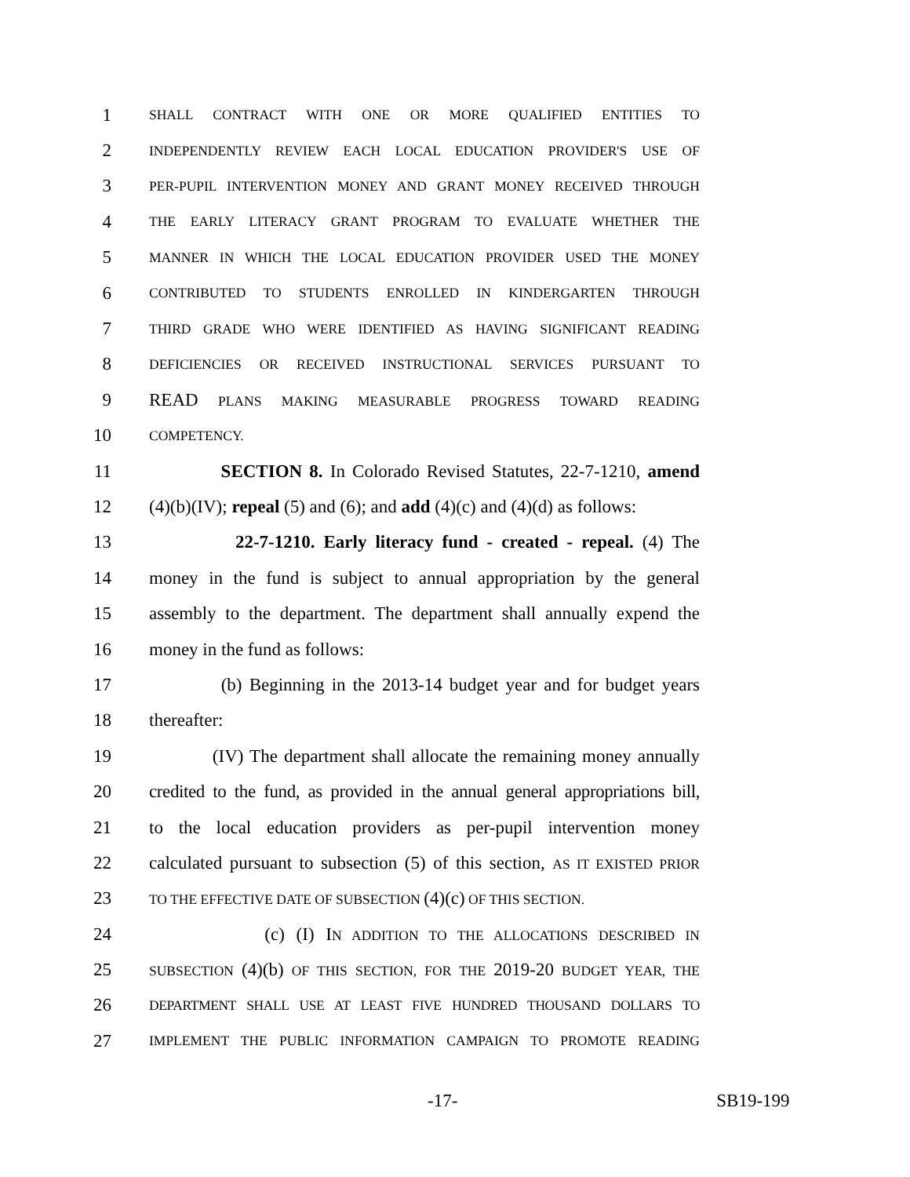1 SHALL CONTRACT WITH ONE OR MORE QUALIFIED ENTITIES TO
2 INDEPENDENTLY REVIEW EACH LOCAL EDUCATION PROVIDER'S USE OF
3 PER-PUPIL INTERVENTION MONEY AND GRANT MONEY RECEIVED THROUGH
4 THE EARLY LITERACY GRANT PROGRAM TO EVALUATE WHETHER THE
5 MANNER IN WHICH THE LOCAL EDUCATION PROVIDER USED THE MONEY
6 CONTRIBUTED TO STUDENTS ENROLLED IN KINDERGARTEN THROUGH
7 THIRD GRADE WHO WERE IDENTIFIED AS HAVING SIGNIFICANT READING
8 DEFICIENCIES OR RECEIVED INSTRUCTIONAL SERVICES PURSUANT TO
9 READ PLANS MAKING MEASURABLE PROGRESS TOWARD READING
10 COMPETENCY.
11 SECTION 8. In Colorado Revised Statutes, 22-7-1210, amend
12 (4)(b)(IV); repeal (5) and (6); and add (4)(c) and (4)(d) as follows:
13 22-7-1210. Early literacy fund - created - repeal. (4) The
14 money in the fund is subject to annual appropriation by the general
15 assembly to the department. The department shall annually expend the
16 money in the fund as follows:
17 (b) Beginning in the 2013-14 budget year and for budget years
18 thereafter:
19 (IV) The department shall allocate the remaining money annually
20 credited to the fund, as provided in the annual general appropriations bill,
21 to the local education providers as per-pupil intervention money
22 calculated pursuant to subsection (5) of this section, AS IT EXISTED PRIOR
23 TO THE EFFECTIVE DATE OF SUBSECTION (4)(c) OF THIS SECTION.
24 (c) (I) IN ADDITION TO THE ALLOCATIONS DESCRIBED IN
25 SUBSECTION (4)(b) OF THIS SECTION, FOR THE 2019-20 BUDGET YEAR, THE
26 DEPARTMENT SHALL USE AT LEAST FIVE HUNDRED THOUSAND DOLLARS TO
27 IMPLEMENT THE PUBLIC INFORMATION CAMPAIGN TO PROMOTE READING
-17- SB19-199